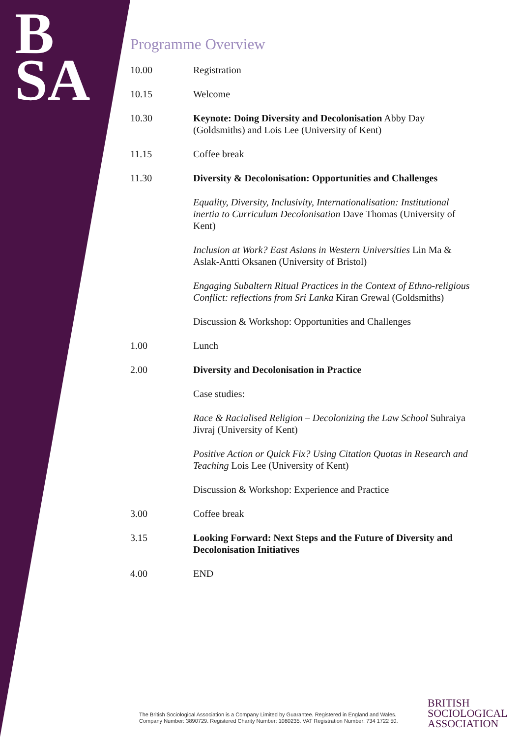B
SA
Programme Overview
| 10.00 | Registration |
| 10.15 | Welcome |
| 10.30 | Keynote: Doing Diversity and Decolonisation Abby Day (Goldsmiths) and Lois Lee (University of Kent) |
| 11.15 | Coffee break |
| 11.30 | Diversity & Decolonisation: Opportunities and Challenges |
| | Equality, Diversity, Inclusivity, Internationalisation: Institutional inertia to Curriculum Decolonisation Dave Thomas (University of Kent) |
| | Inclusion at Work? East Asians in Western Universities Lin Ma & Aslak-Antti Oksanen (University of Bristol) |
| | Engaging Subaltern Ritual Practices in the Context of Ethno-religious Conflict: reflections from Sri Lanka Kiran Grewal (Goldsmiths) |
| | Discussion & Workshop: Opportunities and Challenges |
| 1.00 | Lunch |
| 2.00 | Diversity and Decolonisation in Practice |
| | Case studies: |
| | Race & Racialised Religion – Decolonizing the Law School Suhraiya Jivraj (University of Kent) |
| | Positive Action or Quick Fix? Using Citation Quotas in Research and Teaching Lois Lee (University of Kent) |
| | Discussion & Workshop: Experience and Practice |
| 3.00 | Coffee break |
| 3.15 | Looking Forward: Next Steps and the Future of Diversity and Decolonisation Initiatives |
| 4.00 | END |
The British Sociological Association is a Company Limited by Guarantee. Registered in England and Wales.
Company Number: 3890729. Registered Charity Number: 1080235. VAT Registration Number: 734 1722 50.
BRITISH
SOCIOLOGICAL
ASSOCIATION